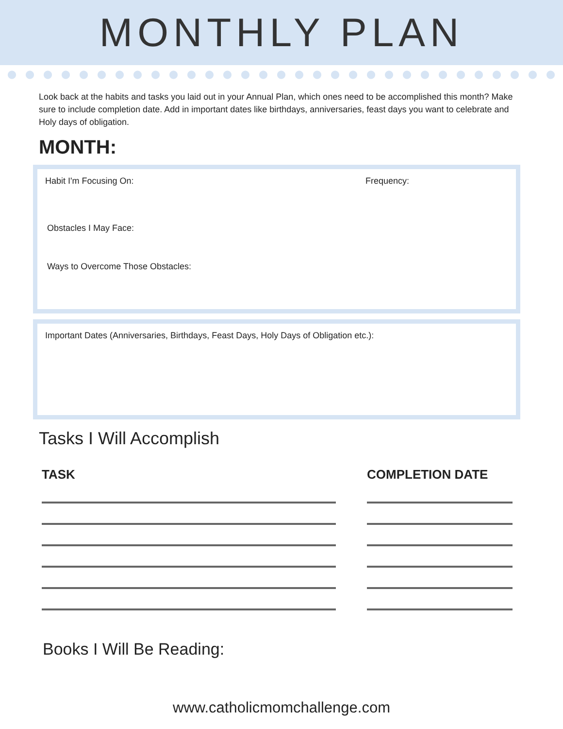MONTHLY PLAN
Look back at the habits and tasks you laid out in your Annual Plan, which ones need to be accomplished this month? Make sure to include completion date. Add in important dates like birthdays, anniversaries, feast days you want to celebrate and Holy days of obligation.
MONTH:
Habit I'm Focusing On: Frequency:
Obstacles I May Face:
Ways to Overcome Those Obstacles:
Important Dates (Anniversaries, Birthdays, Feast Days, Holy Days of Obligation etc.):
Tasks I Will Accomplish
TASK COMPLETION DATE
Books I Will Be Reading:
www.catholicmomchallenge.com